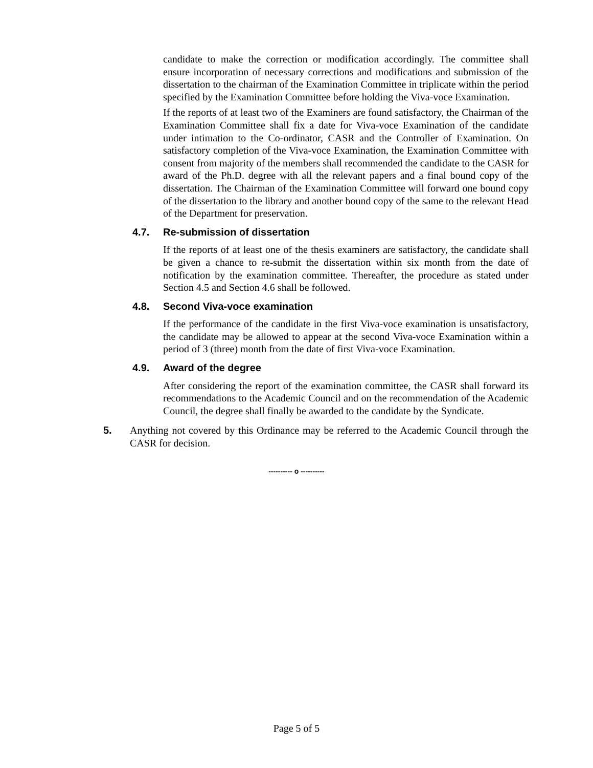candidate to make the correction or modification accordingly. The committee shall ensure incorporation of necessary corrections and modifications and submission of the dissertation to the chairman of the Examination Committee in triplicate within the period specified by the Examination Committee before holding the Viva-voce Examination.
If the reports of at least two of the Examiners are found satisfactory, the Chairman of the Examination Committee shall fix a date for Viva-voce Examination of the candidate under intimation to the Co-ordinator, CASR and the Controller of Examination. On satisfactory completion of the Viva-voce Examination, the Examination Committee with consent from majority of the members shall recommended the candidate to the CASR for award of the Ph.D. degree with all the relevant papers and a final bound copy of the dissertation. The Chairman of the Examination Committee will forward one bound copy of the dissertation to the library and another bound copy of the same to the relevant Head of the Department for preservation.
4.7. Re-submission of dissertation
If the reports of at least one of the thesis examiners are satisfactory, the candidate shall be given a chance to re-submit the dissertation within six month from the date of notification by the examination committee. Thereafter, the procedure as stated under Section 4.5 and Section 4.6 shall be followed.
4.8. Second Viva-voce examination
If the performance of the candidate in the first Viva-voce examination is unsatisfactory, the candidate may be allowed to appear at the second Viva-voce Examination within a period of 3 (three) month from the date of first Viva-voce Examination.
4.9. Award of the degree
After considering the report of the examination committee, the CASR shall forward its recommendations to the Academic Council and on the recommendation of the Academic Council, the degree shall finally be awarded to the candidate by the Syndicate.
5. Anything not covered by this Ordinance may be referred to the Academic Council through the CASR for decision.
---------- o ----------
Page 5 of 5